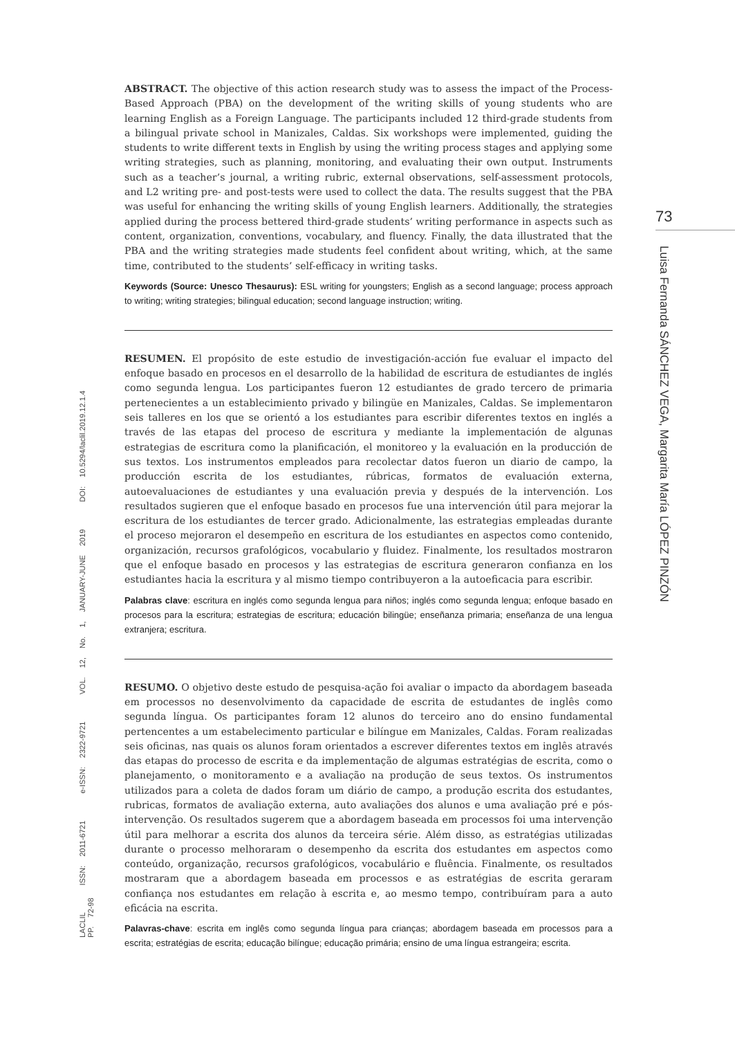ABSTRACT. The objective of this action research study was to assess the impact of the Process-Based Approach (PBA) on the development of the writing skills of young students who are learning English as a Foreign Language. The participants included 12 third-grade students from a bilingual private school in Manizales, Caldas. Six workshops were implemented, guiding the students to write different texts in English by using the writing process stages and applying some writing strategies, such as planning, monitoring, and evaluating their own output. Instruments such as a teacher’s journal, a writing rubric, external observations, self-assessment protocols, and L2 writing pre- and post-tests were used to collect the data. The results suggest that the PBA was useful for enhancing the writing skills of young English learners. Additionally, the strategies applied during the process bettered third-grade students’ writing performance in aspects such as content, organization, conventions, vocabulary, and fluency. Finally, the data illustrated that the PBA and the writing strategies made students feel confident about writing, which, at the same time, contributed to the students’ self-efficacy in writing tasks.
Keywords (Source: Unesco Thesaurus): ESL writing for youngsters; English as a second language; process approach to writing; writing strategies; bilingual education; second language instruction; writing.
RESUMEN. El propósito de este estudio de investigación-acción fue evaluar el impacto del enfoque basado en procesos en el desarrollo de la habilidad de escritura de estudiantes de inglés como segunda lengua. Los participantes fueron 12 estudiantes de grado tercero de primaria pertenecientes a un establecimiento privado y bilingüe en Manizales, Caldas. Se implementaron seis talleres en los que se orientó a los estudiantes para escribir diferentes textos en inglés a través de las etapas del proceso de escritura y mediante la implementación de algunas estrategias de escritura como la planificación, el monitoreo y la evaluación en la producción de sus textos. Los instrumentos empleados para recolectar datos fueron un diario de campo, la producción escrita de los estudiantes, rúbricas, formatos de evaluación externa, autoevaluaciones de estudiantes y una evaluación previa y después de la intervención. Los resultados sugieren que el enfoque basado en procesos fue una intervención útil para mejorar la escritura de los estudiantes de tercer grado. Adicionalmente, las estrategias empleadas durante el proceso mejoraron el desempeño en escritura de los estudiantes en aspectos como contenido, organización, recursos grafológicos, vocabulario y fluidez. Finalmente, los resultados mostraron que el enfoque basado en procesos y las estrategias de escritura generaron confianza en los estudiantes hacia la escritura y al mismo tiempo contribuyeron a la autoeficacia para escribir.
Palabras clave: escritura en inglés como segunda lengua para niños; inglés como segunda lengua; enfoque basado en procesos para la escritura; estrategias de escritura; educación bilingüe; enseñanza primaria; enseñanza de una lengua extranjera; escritura.
RESUMO. O objetivo deste estudo de pesquisa-ação foi avaliar o impacto da abordagem baseada em processos no desenvolvimento da capacidade de escrita de estudantes de inglês como segunda língua. Os participantes foram 12 alunos do terceiro ano do ensino fundamental pertencentes a um estabelecimento particular e bilíngue em Manizales, Caldas. Foram realizadas seis oficinas, nas quais os alunos foram orientados a escrever diferentes textos em inglês através das etapas do processo de escrita e da implementação de algumas estratégias de escrita, como o planejamento, o monitoramento e a avaliação na produção de seus textos. Os instrumentos utilizados para a coleta de dados foram um diário de campo, a produção escrita dos estudantes, rubricas, formatos de avaliação externa, auto avaliações dos alunos e uma avaliação pré e pós-intervenção. Os resultados sugerem que a abordagem baseada em processos foi uma intervenção útil para melhorar a escrita dos alunos da terceira série. Além disso, as estratégias utilizadas durante o processo melhoraram o desempenho da escrita dos estudantes em aspectos como conteúdo, organização, recursos grafológicos, vocabulário e fluência. Finalmente, os resultados mostraram que a abordagem baseada em processos e as estratégias de escrita geraram confiança nos estudantes em relação à escrita e, ao mesmo tempo, contribuíram para a auto eficácia na escrita.
Palavras-chave: escrita em inglês como segunda língua para crianças; abordagem baseada em processos para a escrita; estratégias de escrita; educação bilíngue; educação primária; ensino de uma língua estrangeira; escrita.
73
Luisa Fernanda SÁNCHEZ VEGA, Margarita María LÓPEZ PINZÓN
LACLIL ISSN: 2011-6721 e-ISSN: 2322-9721 VOL. 12, No. 1, JANUARY-JUNE 2019 DOI: 10.5294/laclil.2019.12.1.4 PP. 72-98